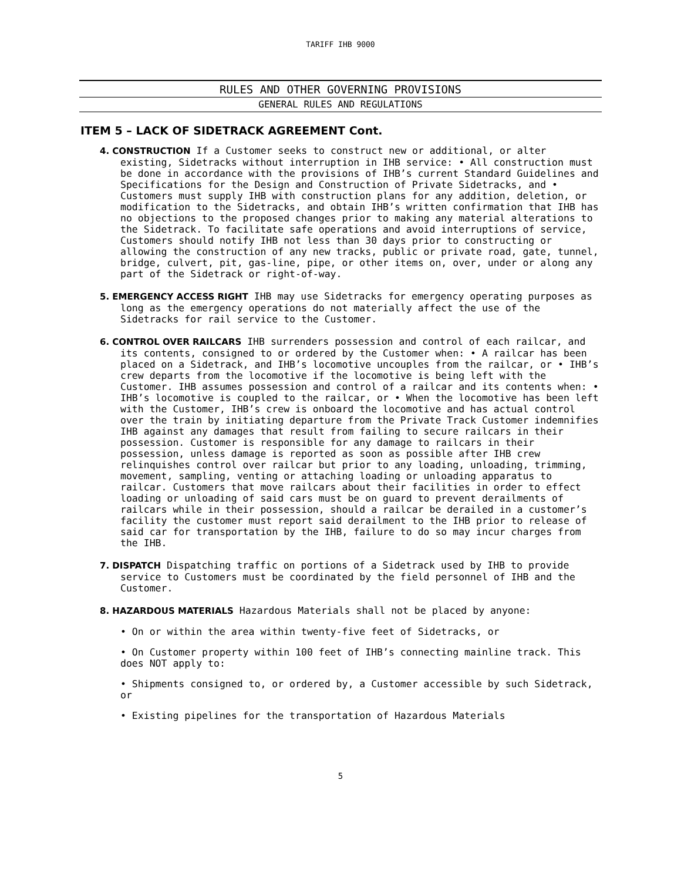TARIFF IHB 9000
RULES AND OTHER GOVERNING PROVISIONS
GENERAL RULES AND REGULATIONS
ITEM 5 – LACK OF SIDETRACK AGREEMENT Cont.
4. CONSTRUCTION If a Customer seeks to construct new or additional, or alter existing, Sidetracks without interruption in IHB service: • All construction must be done in accordance with the provisions of IHB’s current Standard Guidelines and Specifications for the Design and Construction of Private Sidetracks, and • Customers must supply IHB with construction plans for any addition, deletion, or modification to the Sidetracks, and obtain IHB’s written confirmation that IHB has no objections to the proposed changes prior to making any material alterations to the Sidetrack. To facilitate safe operations and avoid interruptions of service, Customers should notify IHB not less than 30 days prior to constructing or allowing the construction of any new tracks, public or private road, gate, tunnel, bridge, culvert, pit, gas-line, pipe, or other items on, over, under or along any part of the Sidetrack or right-of-way.
5. EMERGENCY ACCESS RIGHT IHB may use Sidetracks for emergency operating purposes as long as the emergency operations do not materially affect the use of the Sidetracks for rail service to the Customer.
6. CONTROL OVER RAILCARS IHB surrenders possession and control of each railcar, and its contents, consigned to or ordered by the Customer when: • A railcar has been placed on a Sidetrack, and IHB’s locomotive uncouples from the railcar, or • IHB’s crew departs from the locomotive if the locomotive is being left with the Customer. IHB assumes possession and control of a railcar and its contents when: • IHB’s locomotive is coupled to the railcar, or • When the locomotive has been left with the Customer, IHB’s crew is onboard the locomotive and has actual control over the train by initiating departure from the Private Track Customer indemnifies IHB against any damages that result from failing to secure railcars in their possession. Customer is responsible for any damage to railcars in their possession, unless damage is reported as soon as possible after IHB crew relinquishes control over railcar but prior to any loading, unloading, trimming, movement, sampling, venting or attaching loading or unloading apparatus to railcar. Customers that move railcars about their facilities in order to effect loading or unloading of said cars must be on guard to prevent derailments of railcars while in their possession, should a railcar be derailed in a customer’s facility the customer must report said derailment to the IHB prior to release of said car for transportation by the IHB, failure to do so may incur charges from the IHB.
7. DISPATCH Dispatching traffic on portions of a Sidetrack used by IHB to provide service to Customers must be coordinated by the field personnel of IHB and the Customer.
8. HAZARDOUS MATERIALS Hazardous Materials shall not be placed by anyone:
• On or within the area within twenty-five feet of Sidetracks, or
• On Customer property within 100 feet of IHB’s connecting mainline track. This does NOT apply to:
• Shipments consigned to, or ordered by, a Customer accessible by such Sidetrack, or
• Existing pipelines for the transportation of Hazardous Materials
5